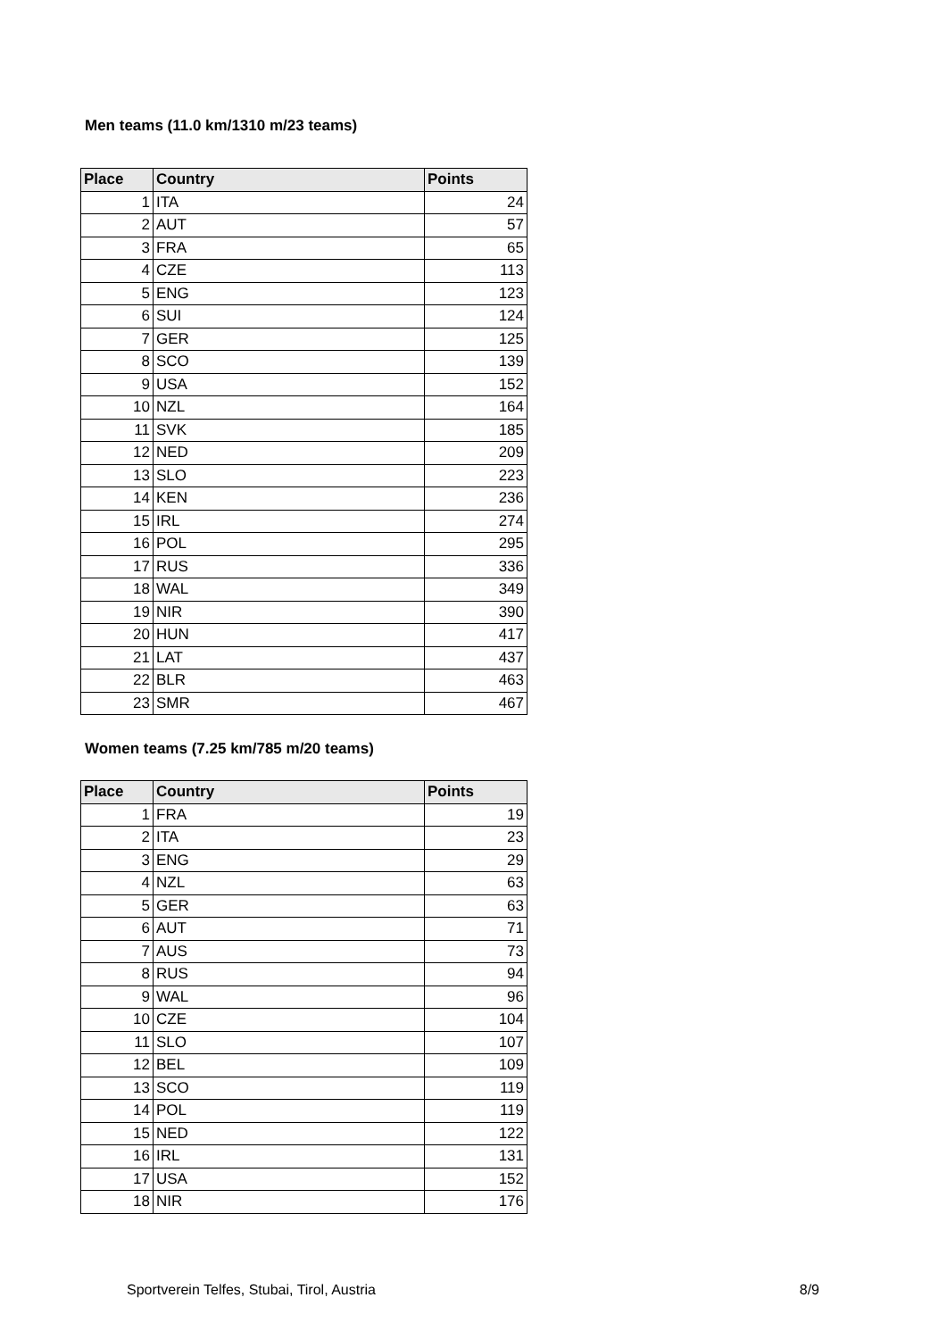Men teams (11.0 km/1310 m/23 teams)
| Place | Country | Points |
| --- | --- | --- |
| 1 | ITA | 24 |
| 2 | AUT | 57 |
| 3 | FRA | 65 |
| 4 | CZE | 113 |
| 5 | ENG | 123 |
| 6 | SUI | 124 |
| 7 | GER | 125 |
| 8 | SCO | 139 |
| 9 | USA | 152 |
| 10 | NZL | 164 |
| 11 | SVK | 185 |
| 12 | NED | 209 |
| 13 | SLO | 223 |
| 14 | KEN | 236 |
| 15 | IRL | 274 |
| 16 | POL | 295 |
| 17 | RUS | 336 |
| 18 | WAL | 349 |
| 19 | NIR | 390 |
| 20 | HUN | 417 |
| 21 | LAT | 437 |
| 22 | BLR | 463 |
| 23 | SMR | 467 |
Women teams (7.25 km/785 m/20 teams)
| Place | Country | Points |
| --- | --- | --- |
| 1 | FRA | 19 |
| 2 | ITA | 23 |
| 3 | ENG | 29 |
| 4 | NZL | 63 |
| 5 | GER | 63 |
| 6 | AUT | 71 |
| 7 | AUS | 73 |
| 8 | RUS | 94 |
| 9 | WAL | 96 |
| 10 | CZE | 104 |
| 11 | SLO | 107 |
| 12 | BEL | 109 |
| 13 | SCO | 119 |
| 14 | POL | 119 |
| 15 | NED | 122 |
| 16 | IRL | 131 |
| 17 | USA | 152 |
| 18 | NIR | 176 |
Sportverein Telfes, Stubai, Tirol, Austria 8/9